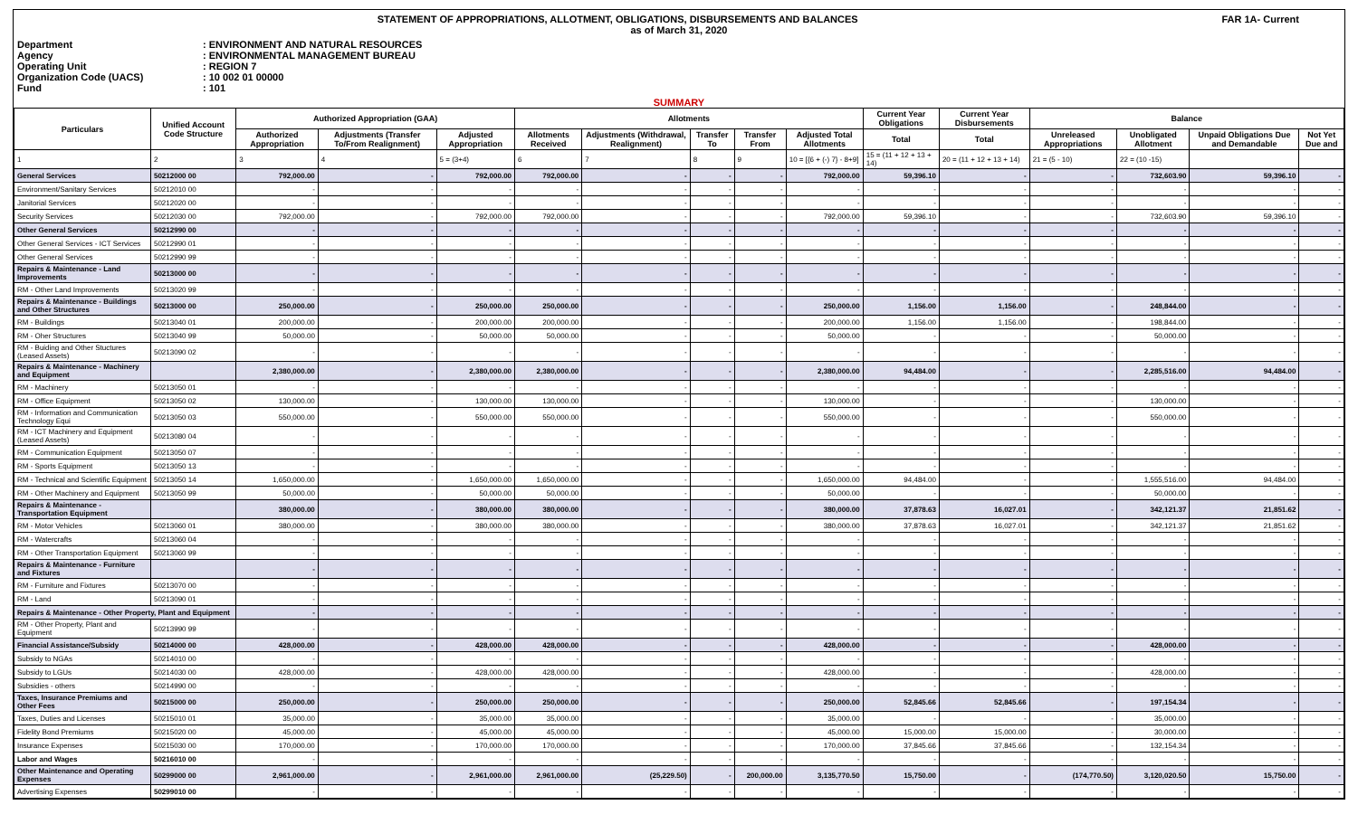FAR 1A- Current
STATEMENT OF APPROPRIATIONS, ALLOTMENT, OBLIGATIONS, DISBURSEMENTS AND BALANCES
as of March 31, 2020
Department: ENVIRONMENT AND NATURAL RESOURCES
Agency: ENVIRONMENTAL MANAGEMENT BUREAU
Operating Unit: REGION 7
Organization Code (UACS): 10 002 01 00000
Fund: 101
SUMMARY
| Particulars | Unified Account Code Structure | Authorized Appropriation (GAA) | | | Allotments | | | | | Current Year Obligations | Current Year Disbursements | Balance | | | |
| --- | --- | --- | --- | --- | --- | --- | --- | --- | --- | --- | --- | --- | --- | --- | --- |
| | | Authorized Appropriation | Adjustments (Transfer To/From Realignment) | Adjusted Appropriation | Allotments Received | Adjustments (Withdrawal, Realignment) | Transfer To | Transfer From | Adjusted Total Allotments | Total | Total | Unreleased Appropriations | Unobligated Allotment | Unpaid Obligations Due and Demandable | Not Yet Due and |
| 1 | 2 | 3 | 4 | 5 = (3+4) | 6 | 7 | 8 | 9 | 10 = [{6 + (-) 7} - 8+9] | 15 = (11 + 12 + 13 + 14) | 20 = (11 + 12 + 13 + 14) | 21 = (5 - 10) | 22 = (10 -15) | | |
| General Services | 50212000 00 | 792,000.00 | - | 792,000.00 | 792,000.00 | - | - | - | 792,000.00 | 59,396.10 | - | - | 732,603.90 | 59,396.10 | - |
| Environment/Sanitary Services | 50212010 00 | - | - | - | - | - | - | - | - | - | - | - | - | - | - |
| Janitorial Services | 50212020 00 | - | - | - | - | - | - | - | - | - | - | - | - | - | - |
| Security Services | 50212030 00 | 792,000.00 | - | 792,000.00 | 792,000.00 | - | - | - | 792,000.00 | 59,396.10 | - | - | 732,603.90 | 59,396.10 | - |
| Other General Services | 50212990 00 | - | - | - | - | - | - | - | - | - | - | - | - | - | - |
| Other General Services - ICT Services | 50212990 01 | - | - | - | - | - | - | - | - | - | - | - | - | - | - |
| Other General Services | 50212990 99 | - | - | - | - | - | - | - | - | - | - | - | - | - | - |
| Repairs & Maintenance - Land Improvements | 50213000 00 | - | - | - | - | - | - | - | - | - | - | - | - | - | - |
| RM - Other Land Improvements | 50213020 99 | - | - | - | - | - | - | - | - | - | - | - | - | - | - |
| Repairs & Maintenance - Buildings and Other Structures | 50213000 00 | 250,000.00 | - | 250,000.00 | 250,000.00 | - | - | - | 250,000.00 | 1,156.00 | 1,156.00 | - | 248,844.00 | - | - |
| RM - Buildings | 50213040 01 | 200,000.00 | - | 200,000.00 | 200,000.00 | - | - | - | 200,000.00 | 1,156.00 | 1,156.00 | - | 198,844.00 | - | - |
| RM - Oher Structures | 50213040 99 | 50,000.00 | - | 50,000.00 | 50,000.00 | - | - | - | 50,000.00 | - | - | - | 50,000.00 | - | - |
| RM - Buiding and Other Stuctures (Leased Assets) | 50213090 02 | - | - | - | - | - | - | - | - | - | - | - | - | - | - |
| Repairs & Maintenance - Machinery and Equipment | | 2,380,000.00 | - | 2,380,000.00 | 2,380,000.00 | - | - | - | 2,380,000.00 | 94,484.00 | - | - | 2,285,516.00 | 94,484.00 | - |
| RM - Machinery | 50213050 01 | - | - | - | - | - | - | - | - | - | - | - | - | - | - |
| RM - Office Equipment | 50213050 02 | 130,000.00 | - | 130,000.00 | 130,000.00 | - | - | - | 130,000.00 | - | - | - | 130,000.00 | - | - |
| RM - Information and Communication Technology Equi | 50213050 03 | 550,000.00 | - | 550,000.00 | 550,000.00 | - | - | - | 550,000.00 | - | - | - | 550,000.00 | - | - |
| RM - ICT Machinery and Equipment (Leased Assets) | 50213080 04 | - | - | - | - | - | - | - | - | - | - | - | - | - | - |
| RM - Communication Equipment | 50213050 07 | - | - | - | - | - | - | - | - | - | - | - | - | - | - |
| RM - Sports Equipment | 50213050 13 | - | - | - | - | - | - | - | - | - | - | - | - | - | - |
| RM - Technical and Scientific Equipment | 50213050 14 | 1,650,000.00 | - | 1,650,000.00 | 1,650,000.00 | - | - | - | 1,650,000.00 | 94,484.00 | - | - | 1,555,516.00 | 94,484.00 | - |
| RM - Other Machinery and Equipment | 50213050 99 | 50,000.00 | - | 50,000.00 | 50,000.00 | - | - | - | 50,000.00 | - | - | - | 50,000.00 | - | - |
| Repairs & Maintenance - Transportation Equipment | | 380,000.00 | - | 380,000.00 | 380,000.00 | - | - | - | 380,000.00 | 37,878.63 | 16,027.01 | - | 342,121.37 | 21,851.62 | - |
| RM - Motor Vehicles | 50213060 01 | 380,000.00 | - | 380,000.00 | 380,000.00 | - | - | - | 380,000.00 | 37,878.63 | 16,027.01 | - | 342,121.37 | 21,851.62 | - |
| RM - Watercrafts | 50213060 04 | - | - | - | - | - | - | - | - | - | - | - | - | - | - |
| RM - Other Transportation Equipment | 50213060 99 | - | - | - | - | - | - | - | - | - | - | - | - | - | - |
| Repairs & Maintenance - Furniture and Fixtures | | - | - | - | - | - | - | - | - | - | - | - | - | - | - |
| RM - Furniture and Fixtures | 50213070 00 | - | - | - | - | - | - | - | - | - | - | - | - | - | - |
| RM - Land | 50213090 01 | - | - | - | - | - | - | - | - | - | - | - | - | - | - |
| Repairs & Maintenance - Other Property, Plant and Equipment | | - | - | - | - | - | - | - | - | - | - | - | - | - | - |
| RM - Other Property, Plant and Equipment | 50213990 99 | - | - | - | - | - | - | - | - | - | - | - | - | - | - |
| Financial Assistance/Subsidy | 50214000 00 | 428,000.00 | - | 428,000.00 | 428,000.00 | - | - | - | 428,000.00 | - | - | - | 428,000.00 | - | - |
| Subsidy to NGAs | 50214010 00 | - | - | - | - | - | - | - | - | - | - | - | - | - | - |
| Subsidy to LGUs | 50214030 00 | 428,000.00 | - | 428,000.00 | 428,000.00 | - | - | - | 428,000.00 | - | - | - | 428,000.00 | - | - |
| Subsidies - others | 50214990 00 | - | - | - | - | - | - | - | - | - | - | - | - | - | - |
| Taxes, Insurance Premiums and Other Fees | 50215000 00 | 250,000.00 | - | 250,000.00 | 250,000.00 | - | - | - | 250,000.00 | 52,845.66 | 52,845.66 | - | 197,154.34 | - | - |
| Taxes, Duties and Licenses | 50215010 01 | 35,000.00 | - | 35,000.00 | 35,000.00 | - | - | - | 35,000.00 | - | - | - | 35,000.00 | - | - |
| Fidelity Bond Premiums | 50215020 00 | 45,000.00 | - | 45,000.00 | 45,000.00 | - | - | - | 45,000.00 | 15,000.00 | 15,000.00 | - | 30,000.00 | - | - |
| Insurance Expenses | 50215030 00 | 170,000.00 | - | 170,000.00 | 170,000.00 | - | - | - | 170,000.00 | 37,845.66 | 37,845.66 | - | 132,154.34 | - | - |
| Labor and Wages | 50216010 00 | - | - | - | - | - | - | - | - | - | - | - | - | - | - |
| Other Maintenance and Operating Expenses | 50299000 00 | 2,961,000.00 | - | 2,961,000.00 | 2,961,000.00 | (25,229.50) | - | 200,000.00 | 3,135,770.50 | 15,750.00 | - | (174,770.50) | 3,120,020.50 | 15,750.00 | - |
| Advertising Expenses | 50299010 00 | - | - | - | - | - | - | - | - | - | - | - | - | - | - |